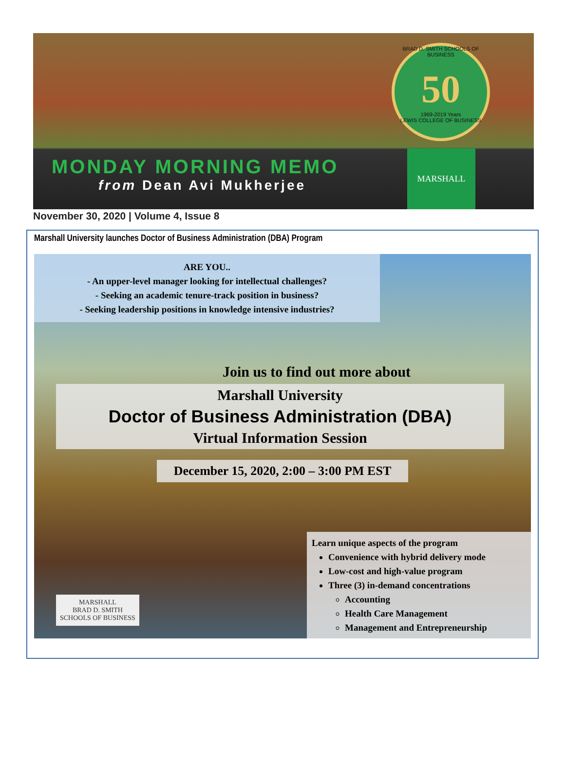BRAD D. SMITH SCHOOLS OF BUSINESS
50
1969-2019 Years
LEWIS COLLEGE OF BUSINESS
MONDAY MORNING MEMO
from Dean Avi Mukherjee
MARSHALL
November 30, 2020 | Volume 4, Issue 8
Marshall University launches Doctor of Business Administration (DBA) Program
ARE YOU..
- An upper-level manager looking for intellectual challenges?
- Seeking an academic tenure-track position in business?
- Seeking leadership positions in knowledge intensive industries?
Join us to find out more about
Marshall University
Doctor of Business Administration (DBA)
Virtual Information Session
December 15, 2020, 2:00 – 3:00 PM EST
MARSHALL
BRAD D. SMITH
SCHOOLS OF BUSINESS
Learn unique aspects of the program
Convenience with hybrid delivery mode
Low-cost and high-value program
Three (3) in-demand concentrations
Accounting
Health Care Management
Management and Entrepreneurship